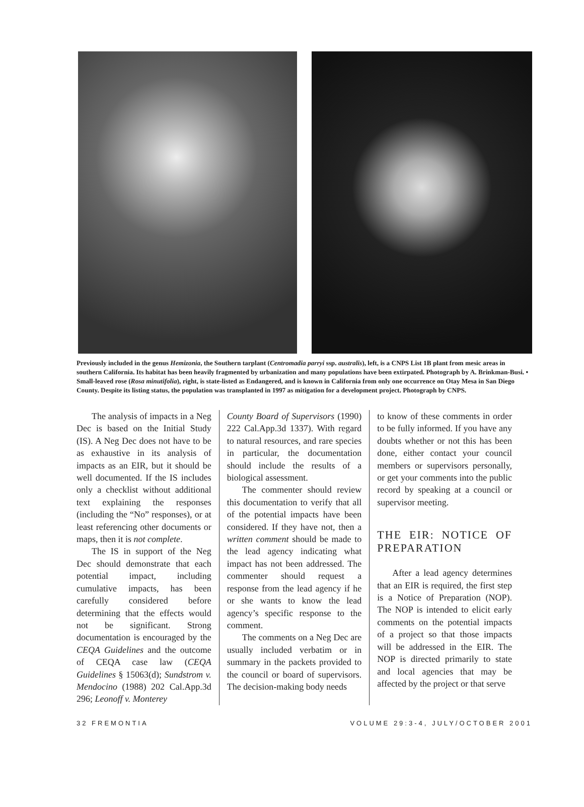Previously included in the genus Hemizonia, the Southern tarplant (Centromadia parryi ssp. australis), left, is a CNPS List 1B plant from mesic areas in southern California. Its habitat has been heavily fragmented by urbanization and many populations have been extirpated. Photograph by A. Brinkman-Busi. • Small-leaved rose (Rosa minutifolia), right, is state-listed as Endangered, and is known in California from only one occurrence on Otay Mesa in San Diego County. Despite its listing status, the population was transplanted in 1997 as mitigation for a development project. Photograph by CNPS.
The analysis of impacts in a Neg Dec is based on the Initial Study (IS). A Neg Dec does not have to be as exhaustive in its analysis of impacts as an EIR, but it should be well documented. If the IS includes only a checklist without additional text explaining the responses (including the “No” responses), or at least referencing other documents or maps, then it is not complete.
The IS in support of the Neg Dec should demonstrate that each potential impact, including cumulative impacts, has been carefully considered before determining that the effects would not be significant. Strong documentation is encouraged by the CEQA Guidelines and the outcome of CEQA case law (CEQA Guidelines § 15063(d); Sundstrom v. Mendocino (1988) 202 Cal.App.3d 296; Leonoff v. Monterey
County Board of Supervisors (1990) 222 Cal.App.3d 1337). With regard to natural resources, and rare species in particular, the documentation should include the results of a biological assessment.
The commenter should review this documentation to verify that all of the potential impacts have been considered. If they have not, then a written comment should be made to the lead agency indicating what impact has not been addressed. The commenter should request a response from the lead agency if he or she wants to know the lead agency’s specific response to the comment.
The comments on a Neg Dec are usually included verbatim or in summary in the packets provided to the council or board of supervisors. The decision-making body needs
to know of these comments in order to be fully informed. If you have any doubts whether or not this has been done, either contact your council members or supervisors personally, or get your comments into the public record by speaking at a council or supervisor meeting.
THE EIR: NOTICE OF PREPARATION
After a lead agency determines that an EIR is required, the first step is a Notice of Preparation (NOP). The NOP is intended to elicit early comments on the potential impacts of a project so that those impacts will be addressed in the EIR. The NOP is directed primarily to state and local agencies that may be affected by the project or that serve
32 FREMONTIA VOLUME 29:3-4, JULY/OCTOBER 2001